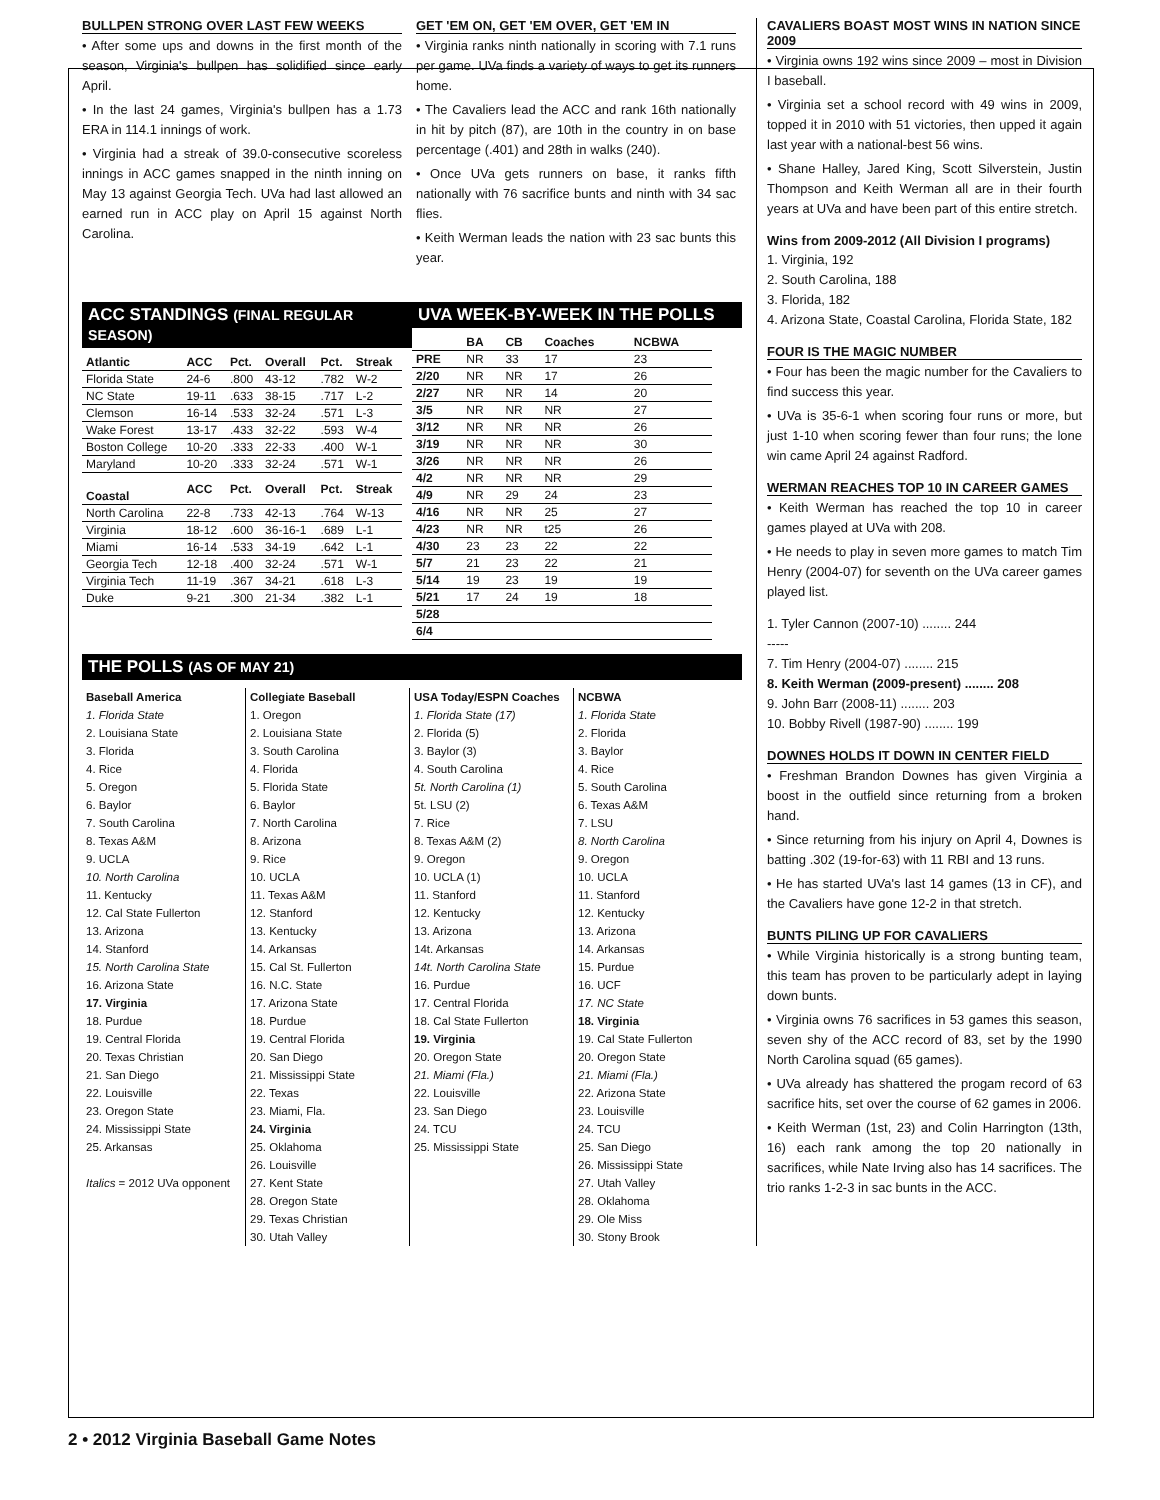BULLPEN STRONG OVER LAST FEW WEEKS
• After some ups and downs in the first month of the season, Virginia's bullpen has solidified since early April.
• In the last 24 games, Virginia's bullpen has a 1.73 ERA in 114.1 innings of work.
• Virginia had a streak of 39.0-consecutive scoreless innings in ACC games snapped in the ninth inning on May 13 against Georgia Tech. UVa had last allowed an earned run in ACC play on April 15 against North Carolina.
GET 'EM ON, GET 'EM OVER, GET 'EM IN
• Virginia ranks ninth nationally in scoring with 7.1 runs per game. UVa finds a variety of ways to get its runners home.
• The Cavaliers lead the ACC and rank 16th nationally in hit by pitch (87), are 10th in the country in on base percentage (.401) and 28th in walks (240).
• Once UVa gets runners on base, it ranks fifth nationally with 76 sacrifice bunts and ninth with 34 sac flies.
• Keith Werman leads the nation with 23 sac bunts this year.
ACC STANDINGS (FINAL REGULAR SEASON)
| Atlantic | ACC | Pct. | Overall | Pct. | Streak |
| --- | --- | --- | --- | --- | --- |
| Florida State | 24-6 | .800 | 43-12 | .782 | W-2 |
| NC State | 19-11 | .633 | 38-15 | .717 | L-2 |
| Clemson | 16-14 | .533 | 32-24 | .571 | L-3 |
| Wake Forest | 13-17 | .433 | 32-22 | .593 | W-4 |
| Boston College | 10-20 | .333 | 22-33 | .400 | W-1 |
| Maryland | 10-20 | .333 | 32-24 | .571 | W-1 |
| Coastal | ACC | Pct. | Overall | Pct. | Streak |
| North Carolina | 22-8 | .733 | 42-13 | .764 | W-13 |
| Virginia | 18-12 | .600 | 36-16-1 | .689 | L-1 |
| Miami | 16-14 | .533 | 34-19 | .642 | L-1 |
| Georgia Tech | 12-18 | .400 | 32-24 | .571 | W-1 |
| Virginia Tech | 11-19 | .367 | 34-21 | .618 | L-3 |
| Duke | 9-21 | .300 | 21-34 | .382 | L-1 |
UVA WEEK-BY-WEEK IN THE POLLS
| | BA | CB | Coaches | NCBWA |
| --- | --- | --- | --- | --- |
| PRE | NR | 33 | 17 | 23 |
| 2/20 | NR | NR | 17 | 26 |
| 2/27 | NR | NR | 14 | 20 |
| 3/5 | NR | NR | NR | 27 |
| 3/12 | NR | NR | NR | 26 |
| 3/19 | NR | NR | NR | 30 |
| 3/26 | NR | NR | NR | 26 |
| 4/2 | NR | NR | NR | 29 |
| 4/9 | NR | 29 | 24 | 23 |
| 4/16 | NR | NR | 25 | 27 |
| 4/23 | NR | NR | t25 | 26 |
| 4/30 | 23 | 23 | 22 | 22 |
| 5/7 | 21 | 23 | 22 | 21 |
| 5/14 | 19 | 23 | 19 | 19 |
| 5/21 | 17 | 24 | 19 | 18 |
| 5/28 | | | | |
| 6/4 | | | | |
THE POLLS (AS OF MAY 21)
Baseball America
1. Florida State
2. Louisiana State
3. Florida
4. Rice
5. Oregon
6. Baylor
7. South Carolina
8. Texas A&M
9. UCLA
10. North Carolina
11. Kentucky
12. Cal State Fullerton
13. Arizona
14. Stanford
15. North Carolina State
16. Arizona State
17. Virginia
18. Purdue
19. Central Florida
20. Texas Christian
21. San Diego
22. Louisville
23. Oregon State
24. Mississippi State
25. Arkansas
Italics = 2012 UVa opponent
Collegiate Baseball
1. Oregon
2. Louisiana State
3. South Carolina
4. Florida
5. Florida State
6. Baylor
7. North Carolina
8. Arizona
9. Rice
10. UCLA
11. Texas A&M
12. Stanford
13. Kentucky
14. Arkansas
15. Cal St. Fullerton
16. N.C. State
17. Arizona State
18. Purdue
19. Central Florida
20. San Diego
21. Mississippi State
22. Texas
23. Miami, Fla.
24. Virginia
25. Oklahoma
26. Louisville
27. Kent State
28. Oregon State
29. Texas Christian
30. Utah Valley
USA Today/ESPN Coaches
1. Florida State (17)
2. Florida (5)
3. Baylor (3)
4. South Carolina
5t. North Carolina (1)
5t. LSU (2)
7. Rice
8. Texas A&M (2)
9. Oregon
10. UCLA (1)
11. Stanford
12. Kentucky
13. Arizona
14t. Arkansas
14t. North Carolina State
16. Purdue
17. Central Florida
18. Cal State Fullerton
19. Virginia
20. Oregon State
21. Miami (Fla.)
22. Louisville
23. San Diego
24. TCU
25. Mississippi State
NCBWA
1. Florida State
2. Florida
3. Baylor
4. Rice
5. South Carolina
6. Texas A&M
7. LSU
8. North Carolina
9. Oregon
10. UCLA
11. Stanford
12. Kentucky
13. Arizona
14. Arkansas
15. Purdue
16. UCF
17. NC State
18. Virginia
19. Cal State Fullerton
20. Oregon State
21. Miami (Fla.)
22. Arizona State
23. Louisville
24. TCU
25. San Diego
26. Mississippi State
27. Utah Valley
28. Oklahoma
29. Ole Miss
30. Stony Brook
CAVALIERS BOAST MOST WINS IN NATION SINCE 2009
• Virginia owns 192 wins since 2009 – most in Division I baseball.
• Virginia set a school record with 49 wins in 2009, topped it in 2010 with 51 victories, then upped it again last year with a national-best 56 wins.
• Shane Halley, Jared King, Scott Silverstein, Justin Thompson and Keith Werman all are in their fourth years at UVa and have been part of this entire stretch.
Wins from 2009-2012 (All Division I programs)
1. Virginia, 192
2. South Carolina, 188
3. Florida, 182
4. Arizona State, Coastal Carolina, Florida State, 182
FOUR IS THE MAGIC NUMBER
• Four has been the magic number for the Cavaliers to find success this year.
• UVa is 35-6-1 when scoring four runs or more, but just 1-10 when scoring fewer than four runs; the lone win came April 24 against Radford.
WERMAN REACHES TOP 10 IN CAREER GAMES
• Keith Werman has reached the top 10 in career games played at UVa with 208.
• He needs to play in seven more games to match Tim Henry (2004-07) for seventh on the UVa career games played list.
1. Tyler Cannon (2007-10) ........ 244
-----
7. Tim Henry (2004-07) ........ 215
8. Keith Werman (2009-present) ........ 208
9. John Barr (2008-11) ........ 203
10. Bobby Rivell (1987-90) ........ 199
DOWNES HOLDS IT DOWN IN CENTER FIELD
• Freshman Brandon Downes has given Virginia a boost in the outfield since returning from a broken hand.
• Since returning from his injury on April 4, Downes is batting .302 (19-for-63) with 11 RBI and 13 runs.
• He has started UVa's last 14 games (13 in CF), and the Cavaliers have gone 12-2 in that stretch.
BUNTS PILING UP FOR CAVALIERS
• While Virginia historically is a strong bunting team, this team has proven to be particularly adept in laying down bunts.
• Virginia owns 76 sacrifices in 53 games this season, seven shy of the ACC record of 83, set by the 1990 North Carolina squad (65 games).
• UVa already has shattered the progam record of 63 sacrifice hits, set over the course of 62 games in 2006.
• Keith Werman (1st, 23) and Colin Harrington (13th, 16) each rank among the top 20 nationally in sacrifices, while Nate Irving also has 14 sacrifices. The trio ranks 1-2-3 in sac bunts in the ACC.
2 • 2012 Virginia Baseball Game Notes